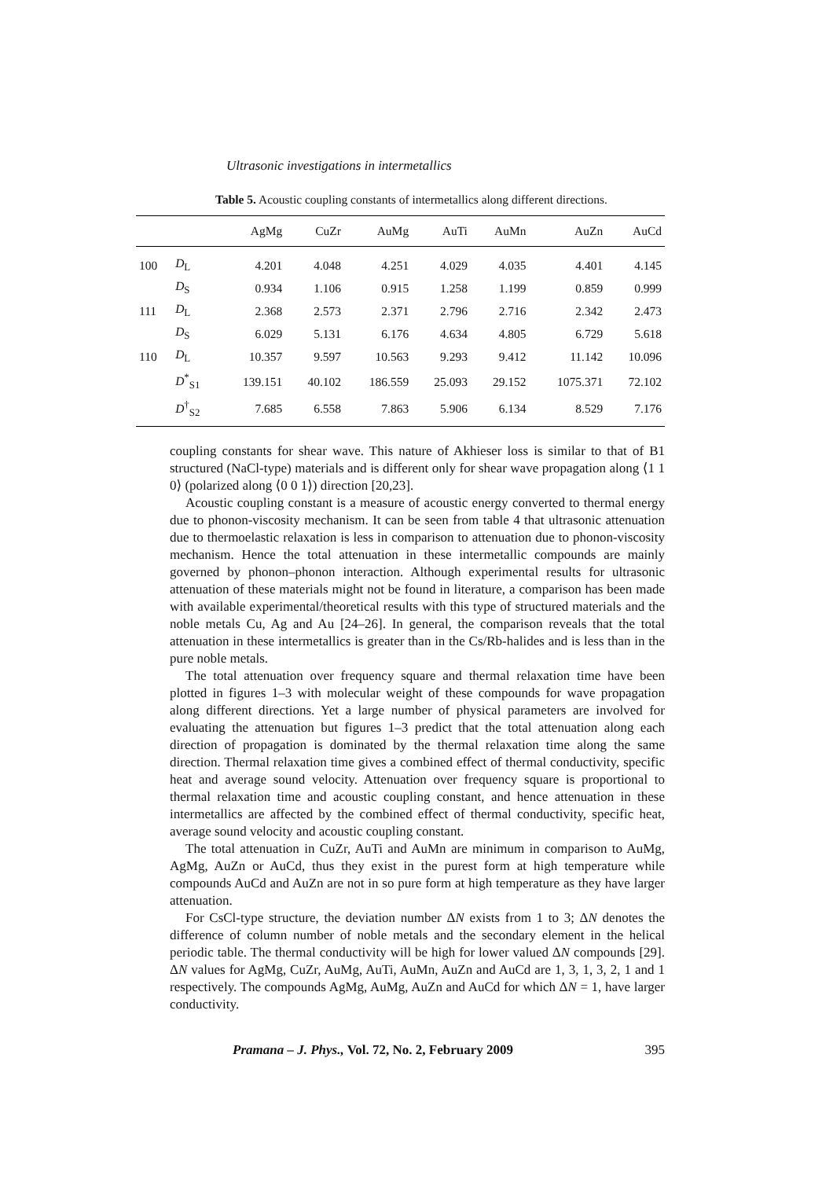Ultrasonic investigations in intermetallics
Table 5. Acoustic coupling constants of intermetallics along different directions.
| | | AgMg | CuZr | AuMg | AuTi | AuMn | AuZn | AuCd |
| --- | --- | --- | --- | --- | --- | --- | --- | --- |
| 100 | D<sub>L</sub> | 4.201 | 4.048 | 4.251 | 4.029 | 4.035 | 4.401 | 4.145 |
| | D<sub>S</sub> | 0.934 | 1.106 | 0.915 | 1.258 | 1.199 | 0.859 | 0.999 |
| 111 | D<sub>L</sub> | 2.368 | 2.573 | 2.371 | 2.796 | 2.716 | 2.342 | 2.473 |
| | D<sub>S</sub> | 6.029 | 5.131 | 6.176 | 4.634 | 4.805 | 6.729 | 5.618 |
| 110 | D<sub>L</sub> | 10.357 | 9.597 | 10.563 | 9.293 | 9.412 | 11.142 | 10.096 |
| | D<sup>*</sup><sub>S1</sub> | 139.151 | 40.102 | 186.559 | 25.093 | 29.152 | 1075.371 | 72.102 |
| | D<sup>†</sup><sub>S2</sub> | 7.685 | 6.558 | 7.863 | 5.906 | 6.134 | 8.529 | 7.176 |
coupling constants for shear wave. This nature of Akhieser loss is similar to that of B1 structured (NaCl-type) materials and is different only for shear wave propagation along ⟨1 1 0⟩ (polarized along ⟨0 0 1⟩) direction [20,23].
Acoustic coupling constant is a measure of acoustic energy converted to thermal energy due to phonon-viscosity mechanism. It can be seen from table 4 that ultrasonic attenuation due to thermoelastic relaxation is less in comparison to attenuation due to phonon-viscosity mechanism. Hence the total attenuation in these intermetallic compounds are mainly governed by phonon–phonon interaction. Although experimental results for ultrasonic attenuation of these materials might not be found in literature, a comparison has been made with available experimental/theoretical results with this type of structured materials and the noble metals Cu, Ag and Au [24–26]. In general, the comparison reveals that the total attenuation in these intermetallics is greater than in the Cs/Rb-halides and is less than in the pure noble metals.
The total attenuation over frequency square and thermal relaxation time have been plotted in figures 1–3 with molecular weight of these compounds for wave propagation along different directions. Yet a large number of physical parameters are involved for evaluating the attenuation but figures 1–3 predict that the total attenuation along each direction of propagation is dominated by the thermal relaxation time along the same direction. Thermal relaxation time gives a combined effect of thermal conductivity, specific heat and average sound velocity. Attenuation over frequency square is proportional to thermal relaxation time and acoustic coupling constant, and hence attenuation in these intermetallics are affected by the combined effect of thermal conductivity, specific heat, average sound velocity and acoustic coupling constant.
The total attenuation in CuZr, AuTi and AuMn are minimum in comparison to AuMg, AgMg, AuZn or AuCd, thus they exist in the purest form at high temperature while compounds AuCd and AuZn are not in so pure form at high temperature as they have larger attenuation.
For CsCl-type structure, the deviation number ΔN exists from 1 to 3; ΔN denotes the difference of column number of noble metals and the secondary element in the helical periodic table. The thermal conductivity will be high for lower valued ΔN compounds [29]. ΔN values for AgMg, CuZr, AuMg, AuTi, AuMn, AuZn and AuCd are 1, 3, 1, 3, 2, 1 and 1 respectively. The compounds AgMg, AuMg, AuZn and AuCd for which ΔN = 1, have larger conductivity.
Pramana – J. Phys., Vol. 72, No. 2, February 2009 395